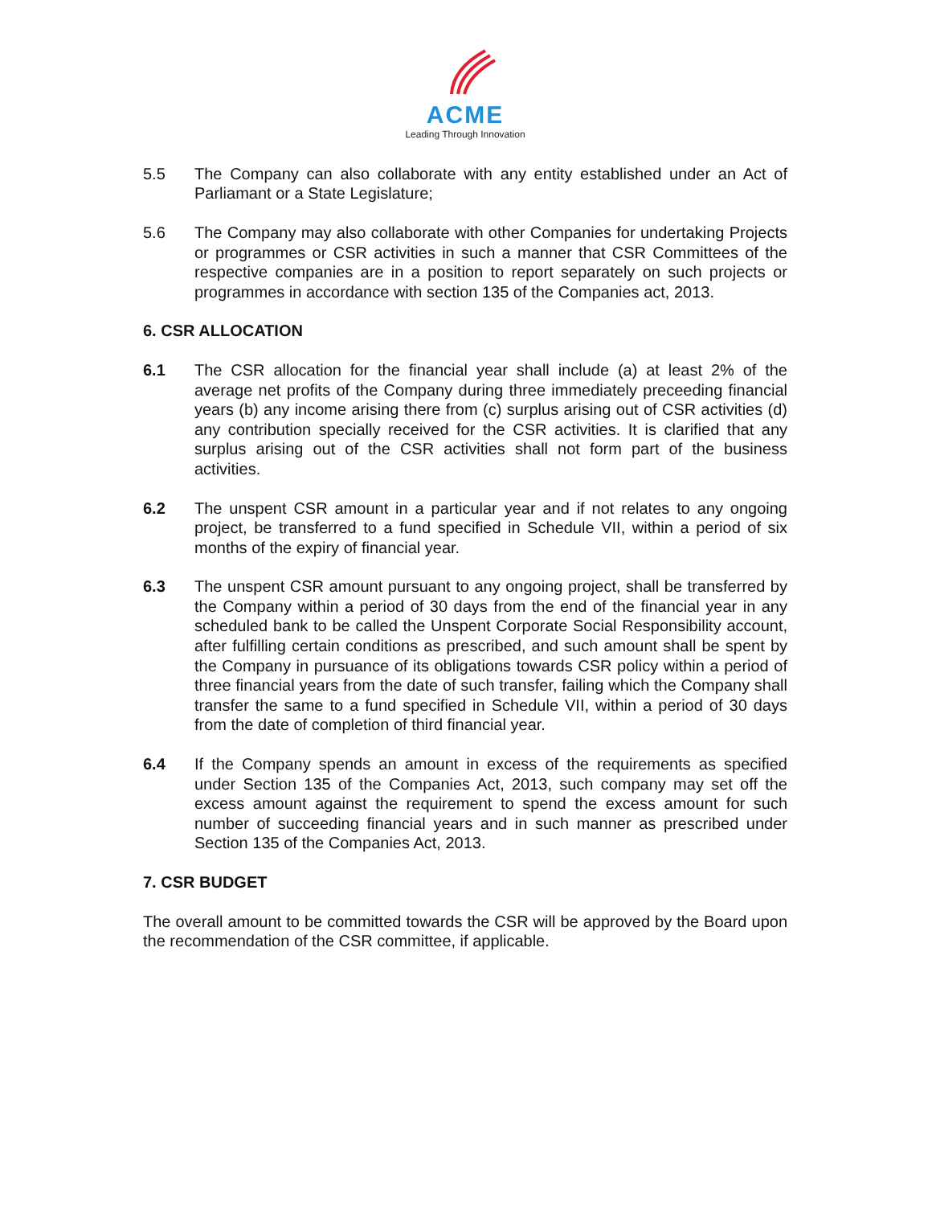ACME
Leading Through Innovation
5.5 The Company can also collaborate with any entity established under an Act of Parliamant or a State Legislature;
5.6 The Company may also collaborate with other Companies for undertaking Projects or programmes or CSR activities in such a manner that CSR Committees of the respective companies are in a position to report separately on such projects or programmes in accordance with section 135 of the Companies act, 2013.
6. CSR ALLOCATION
6.1 The CSR allocation for the financial year shall include (a) at least 2% of the average net profits of the Company during three immediately preceeding financial years (b) any income arising there from (c) surplus arising out of CSR activities (d) any contribution specially received for the CSR activities. It is clarified that any surplus arising out of the CSR activities shall not form part of the business activities.
6.2 The unspent CSR amount in a particular year and if not relates to any ongoing project, be transferred to a fund specified in Schedule VII, within a period of six months of the expiry of financial year.
6.3 The unspent CSR amount pursuant to any ongoing project, shall be transferred by the Company within a period of 30 days from the end of the financial year in any scheduled bank to be called the Unspent Corporate Social Responsibility account, after fulfilling certain conditions as prescribed, and such amount shall be spent by the Company in pursuance of its obligations towards CSR policy within a period of three financial years from the date of such transfer, failing which the Company shall transfer the same to a fund specified in Schedule VII, within a period of 30 days from the date of completion of third financial year.
6.4 If the Company spends an amount in excess of the requirements as specified under Section 135 of the Companies Act, 2013, such company may set off the excess amount against the requirement to spend the excess amount for such number of succeeding financial years and in such manner as prescribed under Section 135 of the Companies Act, 2013.
7. CSR BUDGET
The overall amount to be committed towards the CSR will be approved by the Board upon the recommendation of the CSR committee, if applicable.